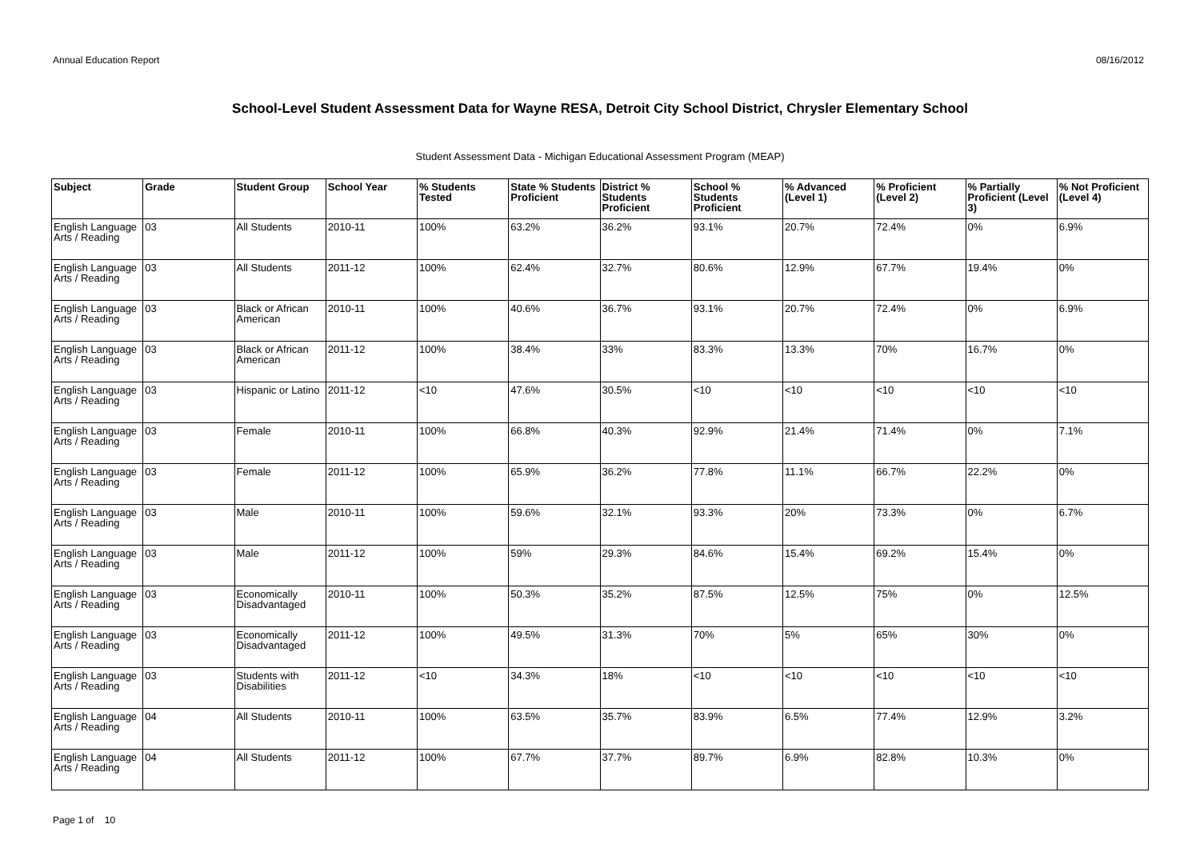Annual Education Report 08/16/2012
School-Level Student Assessment Data for Wayne RESA, Detroit City School District, Chrysler Elementary School
Student Assessment Data - Michigan Educational Assessment Program (MEAP)
| Subject | Grade | Student Group | School Year | % Students Tested | State % Students Proficient | District % Students Proficient | School % Students Proficient | % Advanced (Level 1) | % Proficient (Level 2) | % Partially Proficient (Level 3) | % Not Proficient (Level 4) |
| --- | --- | --- | --- | --- | --- | --- | --- | --- | --- | --- | --- |
| English Language Arts / Reading | 03 | All Students | 2010-11 | 100% | 63.2% | 36.2% | 93.1% | 20.7% | 72.4% | 0% | 6.9% |
| English Language Arts / Reading | 03 | All Students | 2011-12 | 100% | 62.4% | 32.7% | 80.6% | 12.9% | 67.7% | 19.4% | 0% |
| English Language Arts / Reading | 03 | Black or African American | 2010-11 | 100% | 40.6% | 36.7% | 93.1% | 20.7% | 72.4% | 0% | 6.9% |
| English Language Arts / Reading | 03 | Black or African American | 2011-12 | 100% | 38.4% | 33% | 83.3% | 13.3% | 70% | 16.7% | 0% |
| English Language Arts / Reading | 03 | Hispanic or Latino | 2011-12 | <10 | 47.6% | 30.5% | <10 | <10 | <10 | <10 | <10 |
| English Language Arts / Reading | 03 | Female | 2010-11 | 100% | 66.8% | 40.3% | 92.9% | 21.4% | 71.4% | 0% | 7.1% |
| English Language Arts / Reading | 03 | Female | 2011-12 | 100% | 65.9% | 36.2% | 77.8% | 11.1% | 66.7% | 22.2% | 0% |
| English Language Arts / Reading | 03 | Male | 2010-11 | 100% | 59.6% | 32.1% | 93.3% | 20% | 73.3% | 0% | 6.7% |
| English Language Arts / Reading | 03 | Male | 2011-12 | 100% | 59% | 29.3% | 84.6% | 15.4% | 69.2% | 15.4% | 0% |
| English Language Arts / Reading | 03 | Economically Disadvantaged | 2010-11 | 100% | 50.3% | 35.2% | 87.5% | 12.5% | 75% | 0% | 12.5% |
| English Language Arts / Reading | 03 | Economically Disadvantaged | 2011-12 | 100% | 49.5% | 31.3% | 70% | 5% | 65% | 30% | 0% |
| English Language Arts / Reading | 03 | Students with Disabilities | 2011-12 | <10 | 34.3% | 18% | <10 | <10 | <10 | <10 | <10 |
| English Language Arts / Reading | 04 | All Students | 2010-11 | 100% | 63.5% | 35.7% | 83.9% | 6.5% | 77.4% | 12.9% | 3.2% |
| English Language Arts / Reading | 04 | All Students | 2011-12 | 100% | 67.7% | 37.7% | 89.7% | 6.9% | 82.8% | 10.3% | 0% |
Page 1 of 10